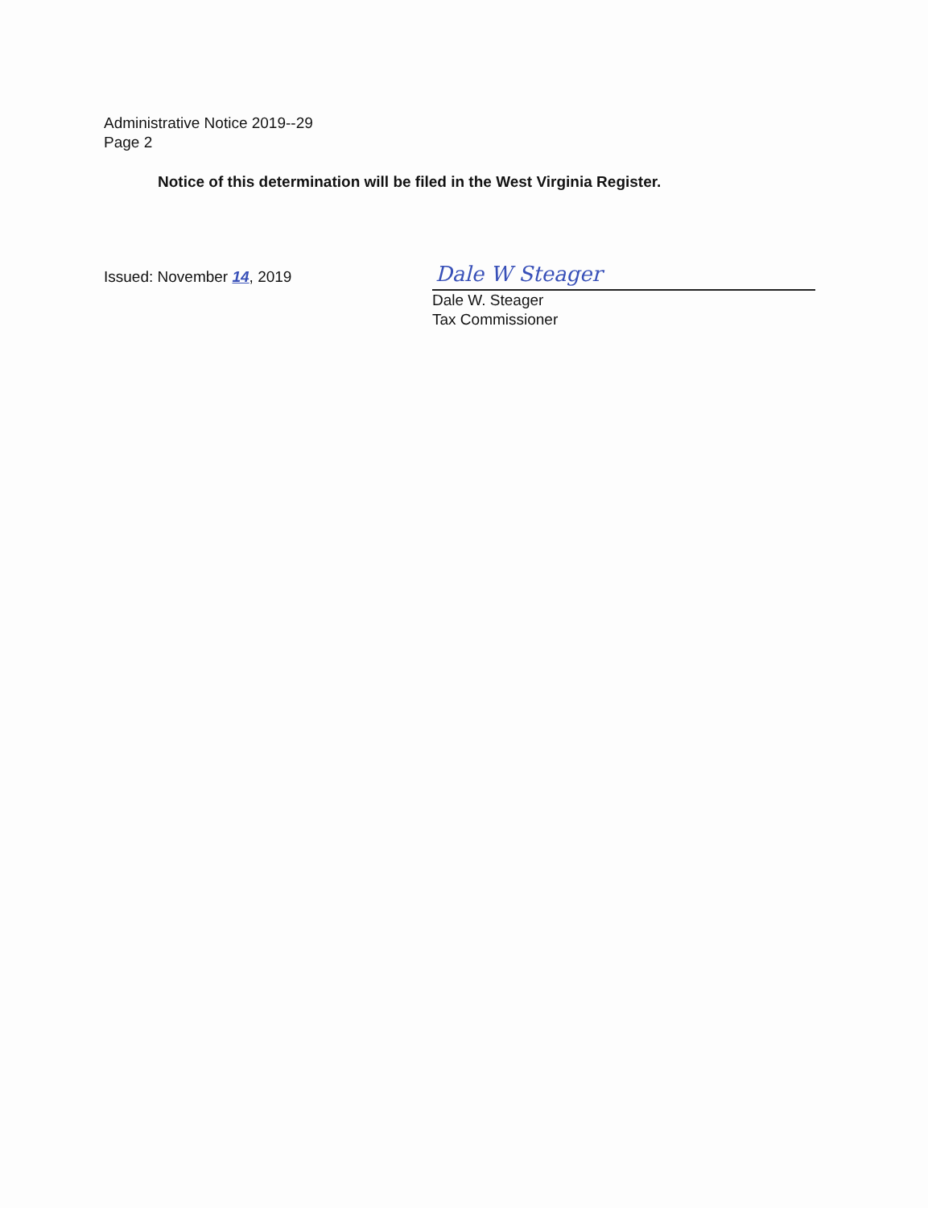Administrative Notice 2019--29
Page 2
Notice of this determination will be filed in the West Virginia Register.
Issued: November 14, 2019
Dale W Steager
Dale W. Steager
Tax Commissioner